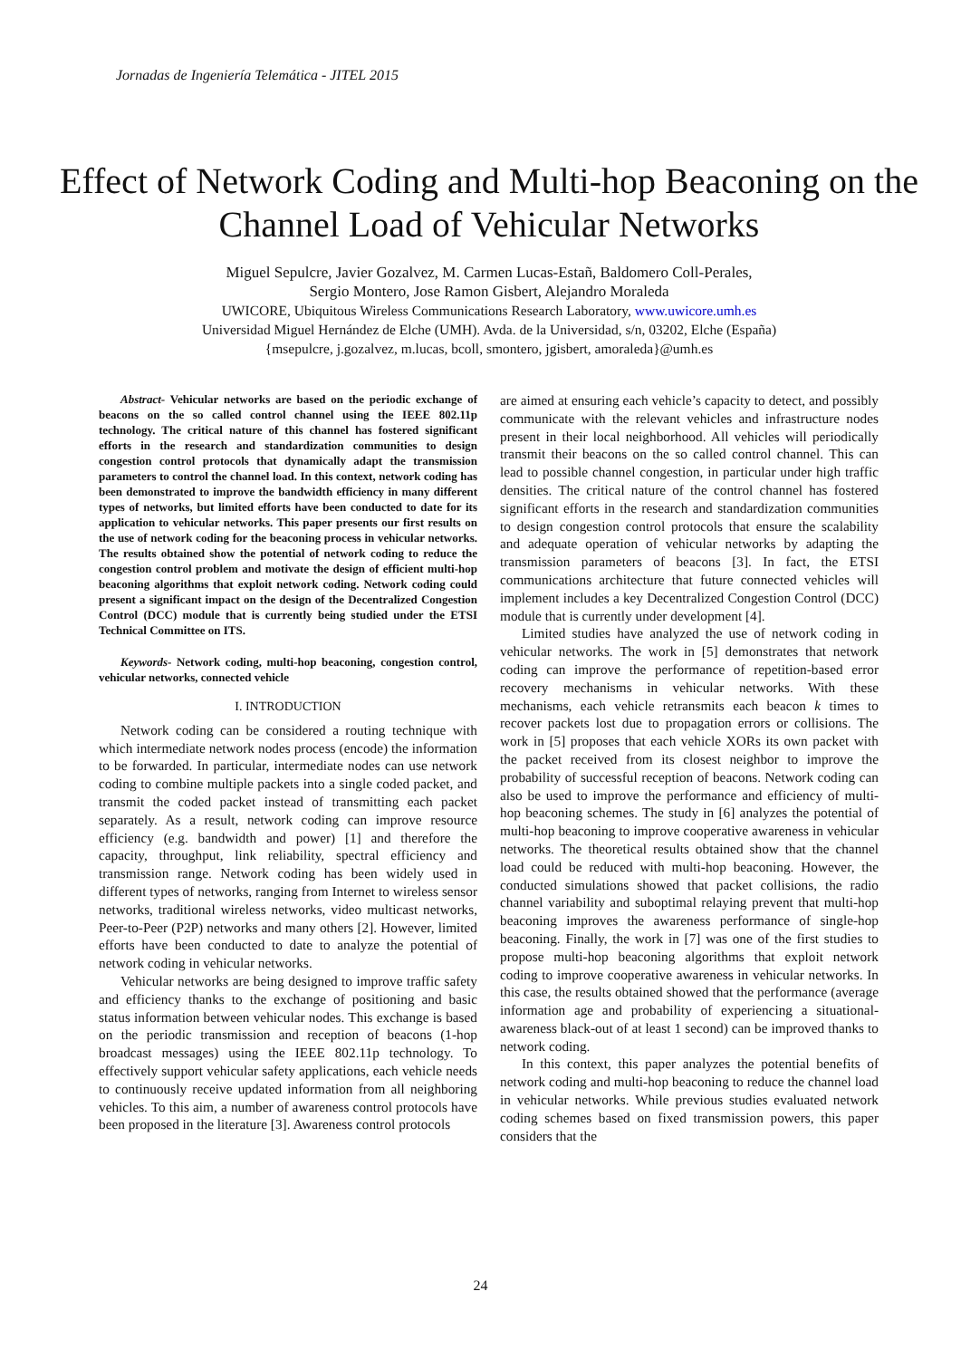Jornadas de Ingeniería Telemática - JITEL 2015
Effect of Network Coding and Multi-hop Beaconing on the Channel Load of Vehicular Networks
Miguel Sepulcre, Javier Gozalvez, M. Carmen Lucas-Estañ, Baldomero Coll-Perales,
Sergio Montero, Jose Ramon Gisbert, Alejandro Moraleda
UWICORE, Ubiquitous Wireless Communications Research Laboratory, www.uwicore.umh.es
Universidad Miguel Hernández de Elche (UMH). Avda. de la Universidad, s/n, 03202, Elche (España)
{msepulcre, j.gozalvez, m.lucas, bcoll, smontero, jgisbert, amoraleda}@umh.es
Abstract- Vehicular networks are based on the periodic exchange of beacons on the so called control channel using the IEEE 802.11p technology. The critical nature of this channel has fostered significant efforts in the research and standardization communities to design congestion control protocols that dynamically adapt the transmission parameters to control the channel load. In this context, network coding has been demonstrated to improve the bandwidth efficiency in many different types of networks, but limited efforts have been conducted to date for its application to vehicular networks. This paper presents our first results on the use of network coding for the beaconing process in vehicular networks. The results obtained show the potential of network coding to reduce the congestion control problem and motivate the design of efficient multi-hop beaconing algorithms that exploit network coding. Network coding could present a significant impact on the design of the Decentralized Congestion Control (DCC) module that is currently being studied under the ETSI Technical Committee on ITS.
Keywords- Network coding, multi-hop beaconing, congestion control, vehicular networks, connected vehicle
I. INTRODUCTION
Network coding can be considered a routing technique with which intermediate network nodes process (encode) the information to be forwarded. In particular, intermediate nodes can use network coding to combine multiple packets into a single coded packet, and transmit the coded packet instead of transmitting each packet separately. As a result, network coding can improve resource efficiency (e.g. bandwidth and power) [1] and therefore the capacity, throughput, link reliability, spectral efficiency and transmission range. Network coding has been widely used in different types of networks, ranging from Internet to wireless sensor networks, traditional wireless networks, video multicast networks, Peer-to-Peer (P2P) networks and many others [2]. However, limited efforts have been conducted to date to analyze the potential of network coding in vehicular networks.
Vehicular networks are being designed to improve traffic safety and efficiency thanks to the exchange of positioning and basic status information between vehicular nodes. This exchange is based on the periodic transmission and reception of beacons (1-hop broadcast messages) using the IEEE 802.11p technology. To effectively support vehicular safety applications, each vehicle needs to continuously receive updated information from all neighboring vehicles. To this aim, a number of awareness control protocols have been proposed in the literature [3]. Awareness control protocols
are aimed at ensuring each vehicle’s capacity to detect, and possibly communicate with the relevant vehicles and infrastructure nodes present in their local neighborhood. All vehicles will periodically transmit their beacons on the so called control channel. This can lead to possible channel congestion, in particular under high traffic densities. The critical nature of the control channel has fostered significant efforts in the research and standardization communities to design congestion control protocols that ensure the scalability and adequate operation of vehicular networks by adapting the transmission parameters of beacons [3]. In fact, the ETSI communications architecture that future connected vehicles will implement includes a key Decentralized Congestion Control (DCC) module that is currently under development [4].
Limited studies have analyzed the use of network coding in vehicular networks. The work in [5] demonstrates that network coding can improve the performance of repetition-based error recovery mechanisms in vehicular networks. With these mechanisms, each vehicle retransmits each beacon k times to recover packets lost due to propagation errors or collisions. The work in [5] proposes that each vehicle XORs its own packet with the packet received from its closest neighbor to improve the probability of successful reception of beacons. Network coding can also be used to improve the performance and efficiency of multi-hop beaconing schemes. The study in [6] analyzes the potential of multi-hop beaconing to improve cooperative awareness in vehicular networks. The theoretical results obtained show that the channel load could be reduced with multi-hop beaconing. However, the conducted simulations showed that packet collisions, the radio channel variability and suboptimal relaying prevent that multi-hop beaconing improves the awareness performance of single-hop beaconing. Finally, the work in [7] was one of the first studies to propose multi-hop beaconing algorithms that exploit network coding to improve cooperative awareness in vehicular networks. In this case, the results obtained showed that the performance (average information age and probability of experiencing a situational-awareness black-out of at least 1 second) can be improved thanks to network coding.
In this context, this paper analyzes the potential benefits of network coding and multi-hop beaconing to reduce the channel load in vehicular networks. While previous studies evaluated network coding schemes based on fixed transmission powers, this paper considers that the
24